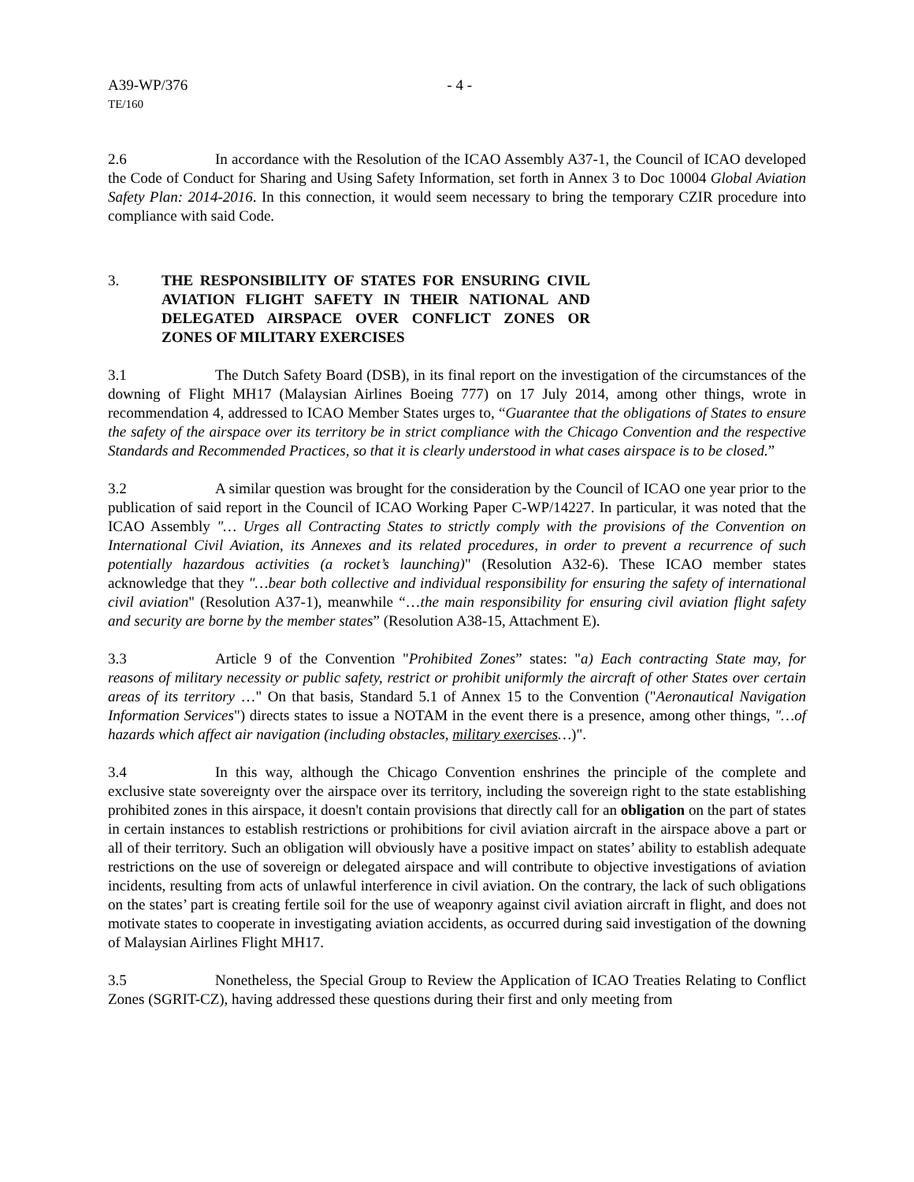A39-WP/376 - 4 -
TE/160
2.6 In accordance with the Resolution of the ICAO Assembly A37-1, the Council of ICAO developed the Code of Conduct for Sharing and Using Safety Information, set forth in Annex 3 to Doc 10004 Global Aviation Safety Plan: 2014-2016. In this connection, it would seem necessary to bring the temporary CZIR procedure into compliance with said Code.
3. THE RESPONSIBILITY OF STATES FOR ENSURING CIVIL AVIATION FLIGHT SAFETY IN THEIR NATIONAL AND DELEGATED AIRSPACE OVER CONFLICT ZONES OR ZONES OF MILITARY EXERCISES
3.1 The Dutch Safety Board (DSB), in its final report on the investigation of the circumstances of the downing of Flight MH17 (Malaysian Airlines Boeing 777) on 17 July 2014, among other things, wrote in recommendation 4, addressed to ICAO Member States urges to, “Guarantee that the obligations of States to ensure the safety of the airspace over its territory be in strict compliance with the Chicago Convention and the respective Standards and Recommended Practices, so that it is clearly understood in what cases airspace is to be closed.”
3.2 A similar question was brought for the consideration by the Council of ICAO one year prior to the publication of said report in the Council of ICAO Working Paper C-WP/14227. In particular, it was noted that the ICAO Assembly "… Urges all Contracting States to strictly comply with the provisions of the Convention on International Civil Aviation, its Annexes and its related procedures, in order to prevent a recurrence of such potentially hazardous activities (a rocket’s launching)" (Resolution A32-6). These ICAO member states acknowledge that they "…bear both collective and individual responsibility for ensuring the safety of international civil aviation" (Resolution A37-1), meanwhile “…the main responsibility for ensuring civil aviation flight safety and security are borne by the member states” (Resolution A38-15, Attachment E).
3.3 Article 9 of the Convention "Prohibited Zones” states: "a) Each contracting State may, for reasons of military necessity or public safety, restrict or prohibit uniformly the aircraft of other States over certain areas of its territory …" On that basis, Standard 5.1 of Annex 15 to the Convention ("Aeronautical Navigation Information Services") directs states to issue a NOTAM in the event there is a presence, among other things, "…of hazards which affect air navigation (including obstacles, military exercises…)".
3.4 In this way, although the Chicago Convention enshrines the principle of the complete and exclusive state sovereignty over the airspace over its territory, including the sovereign right to the state establishing prohibited zones in this airspace, it doesn't contain provisions that directly call for an obligation on the part of states in certain instances to establish restrictions or prohibitions for civil aviation aircraft in the airspace above a part or all of their territory. Such an obligation will obviously have a positive impact on states’ ability to establish adequate restrictions on the use of sovereign or delegated airspace and will contribute to objective investigations of aviation incidents, resulting from acts of unlawful interference in civil aviation. On the contrary, the lack of such obligations on the states’ part is creating fertile soil for the use of weaponry against civil aviation aircraft in flight, and does not motivate states to cooperate in investigating aviation accidents, as occurred during said investigation of the downing of Malaysian Airlines Flight MH17.
3.5 Nonetheless, the Special Group to Review the Application of ICAO Treaties Relating to Conflict Zones (SGRIT-CZ), having addressed these questions during their first and only meeting from